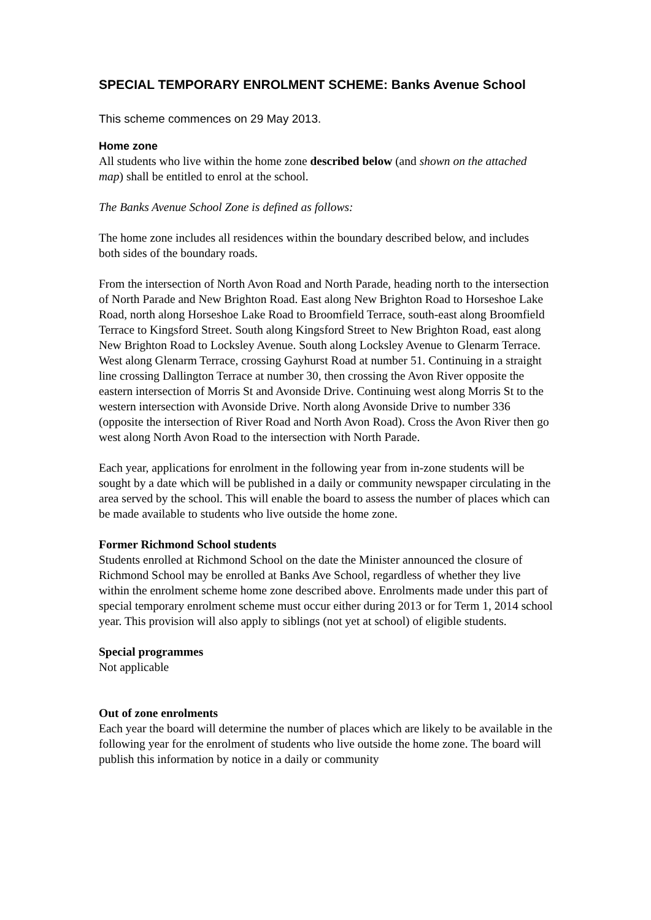SPECIAL TEMPORARY ENROLMENT SCHEME: Banks Avenue School
This scheme commences on 29 May 2013.
Home zone
All students who live within the home zone described below (and shown on the attached map) shall be entitled to enrol at the school.
The Banks Avenue School Zone is defined as follows:
The home zone includes all residences within the boundary described below, and includes both sides of the boundary roads.
From the intersection of North Avon Road and North Parade, heading north to the intersection of North Parade and New Brighton Road. East along New Brighton Road to Horseshoe Lake Road, north along Horseshoe Lake Road to Broomfield Terrace, south-east along Broomfield Terrace to Kingsford Street. South along Kingsford Street to New Brighton Road, east along New Brighton Road to Locksley Avenue. South along Locksley Avenue to Glenarm Terrace. West along Glenarm Terrace, crossing Gayhurst Road at number 51. Continuing in a straight line crossing Dallington Terrace at number 30, then crossing the Avon River opposite the eastern intersection of Morris St and Avonside Drive. Continuing west along Morris St to the western intersection with Avonside Drive. North along Avonside Drive to number 336 (opposite the intersection of River Road and North Avon Road). Cross the Avon River then go west along North Avon Road to the intersection with North Parade.
Each year, applications for enrolment in the following year from in-zone students will be sought by a date which will be published in a daily or community newspaper circulating in the area served by the school. This will enable the board to assess the number of places which can be made available to students who live outside the home zone.
Former Richmond School students
Students enrolled at Richmond School on the date the Minister announced the closure of Richmond School may be enrolled at Banks Ave School, regardless of whether they live within the enrolment scheme home zone described above. Enrolments made under this part of special temporary enrolment scheme must occur either during 2013 or for Term 1, 2014 school year. This provision will also apply to siblings (not yet at school) of eligible students.
Special programmes
Not applicable
Out of zone enrolments
Each year the board will determine the number of places which are likely to be available in the following year for the enrolment of students who live outside the home zone. The board will publish this information by notice in a daily or community